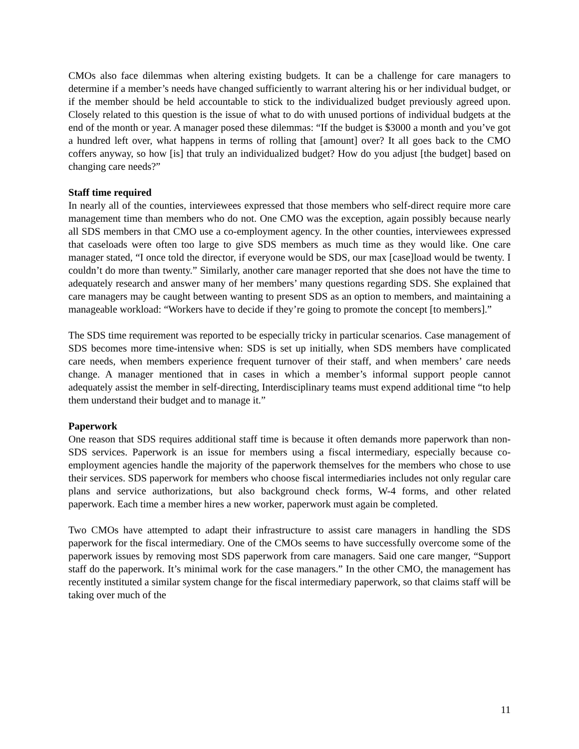CMOs also face dilemmas when altering existing budgets. It can be a challenge for care managers to determine if a member’s needs have changed sufficiently to warrant altering his or her individual budget, or if the member should be held accountable to stick to the individualized budget previously agreed upon. Closely related to this question is the issue of what to do with unused portions of individual budgets at the end of the month or year. A manager posed these dilemmas: “If the budget is $3000 a month and you’ve got a hundred left over, what happens in terms of rolling that [amount] over? It all goes back to the CMO coffers anyway, so how [is] that truly an individualized budget? How do you adjust [the budget] based on changing care needs?”
Staff time required
In nearly all of the counties, interviewees expressed that those members who self-direct require more care management time than members who do not. One CMO was the exception, again possibly because nearly all SDS members in that CMO use a co-employment agency. In the other counties, interviewees expressed that caseloads were often too large to give SDS members as much time as they would like. One care manager stated, “I once told the director, if everyone would be SDS, our max [case]load would be twenty. I couldn’t do more than twenty.” Similarly, another care manager reported that she does not have the time to adequately research and answer many of her members’ many questions regarding SDS. She explained that care managers may be caught between wanting to present SDS as an option to members, and maintaining a manageable workload: “Workers have to decide if they’re going to promote the concept [to members].”
The SDS time requirement was reported to be especially tricky in particular scenarios. Case management of SDS becomes more time-intensive when: SDS is set up initially, when SDS members have complicated care needs, when members experience frequent turnover of their staff, and when members’ care needs change. A manager mentioned that in cases in which a member’s informal support people cannot adequately assist the member in self-directing, Interdisciplinary teams must expend additional time “to help them understand their budget and to manage it.”
Paperwork
One reason that SDS requires additional staff time is because it often demands more paperwork than non-SDS services. Paperwork is an issue for members using a fiscal intermediary, especially because co-employment agencies handle the majority of the paperwork themselves for the members who chose to use their services. SDS paperwork for members who choose fiscal intermediaries includes not only regular care plans and service authorizations, but also background check forms, W-4 forms, and other related paperwork. Each time a member hires a new worker, paperwork must again be completed.
Two CMOs have attempted to adapt their infrastructure to assist care managers in handling the SDS paperwork for the fiscal intermediary. One of the CMOs seems to have successfully overcome some of the paperwork issues by removing most SDS paperwork from care managers. Said one care manger, “Support staff do the paperwork. It’s minimal work for the case managers.” In the other CMO, the management has recently instituted a similar system change for the fiscal intermediary paperwork, so that claims staff will be taking over much of the
11